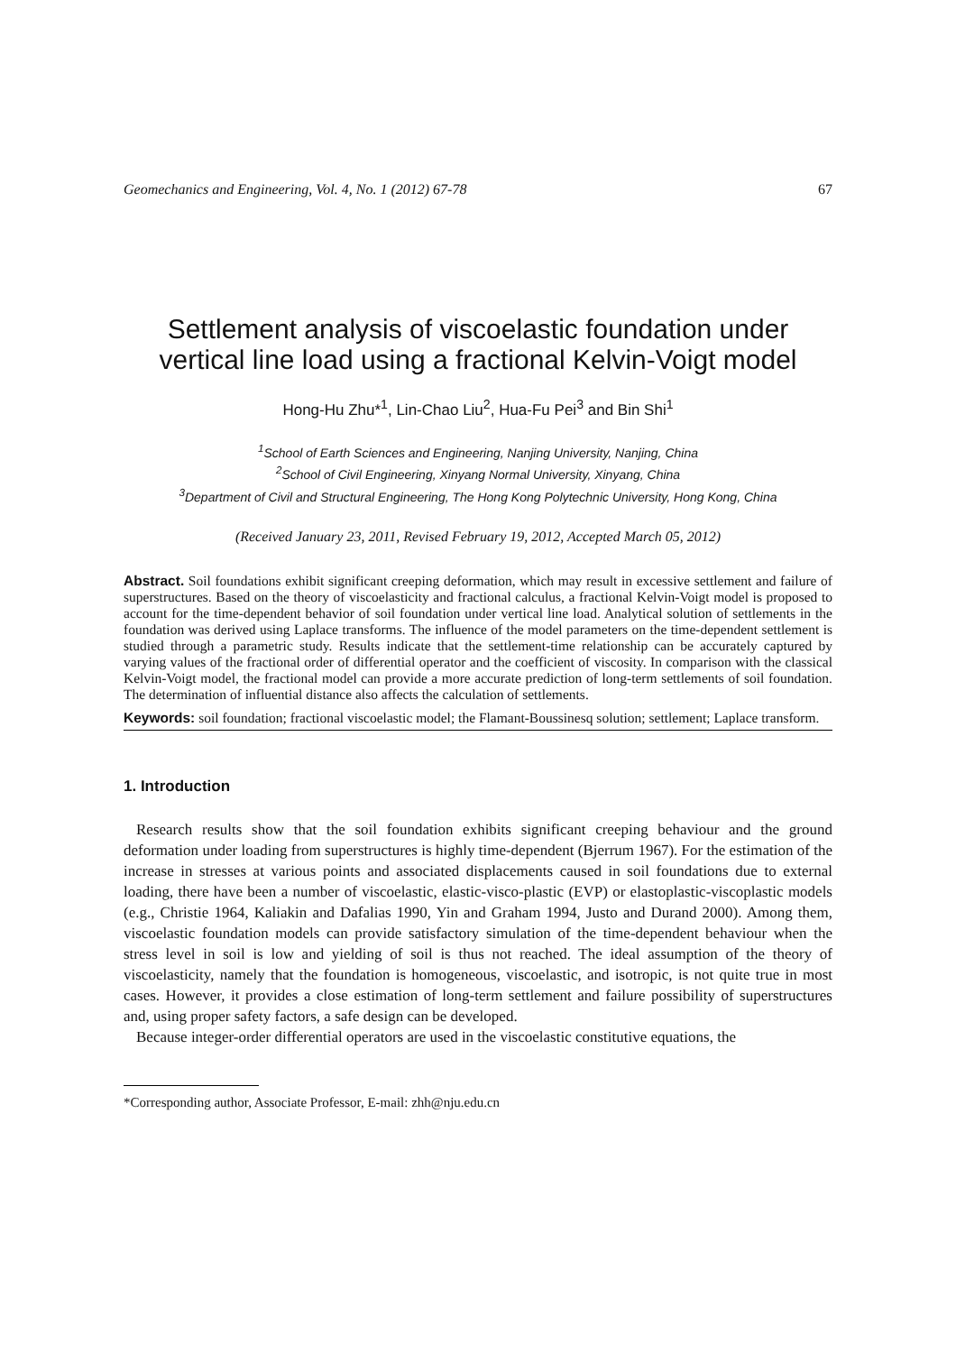Geomechanics and Engineering, Vol. 4, No. 1 (2012) 67-78 67
Settlement analysis of viscoelastic foundation under vertical line load using a fractional Kelvin-Voigt model
Hong-Hu Zhu*<sup>1</sup>, Lin-Chao Liu<sup>2</sup>, Hua-Fu Pei<sup>3</sup> and Bin Shi<sup>1</sup>
<sup>1</sup> School of Earth Sciences and Engineering, Nanjing University, Nanjing, China
<sup>2</sup> School of Civil Engineering, Xinyang Normal University, Xinyang, China
<sup>3</sup> Department of Civil and Structural Engineering, The Hong Kong Polytechnic University, Hong Kong, China
(Received January 23, 2011, Revised February 19, 2012, Accepted March 05, 2012)
Abstract. Soil foundations exhibit significant creeping deformation, which may result in excessive settlement and failure of superstructures. Based on the theory of viscoelasticity and fractional calculus, a fractional Kelvin-Voigt model is proposed to account for the time-dependent behavior of soil foundation under vertical line load. Analytical solution of settlements in the foundation was derived using Laplace transforms. The influence of the model parameters on the time-dependent settlement is studied through a parametric study. Results indicate that the settlement-time relationship can be accurately captured by varying values of the fractional order of differential operator and the coefficient of viscosity. In comparison with the classical Kelvin-Voigt model, the fractional model can provide a more accurate prediction of long-term settlements of soil foundation. The determination of influential distance also affects the calculation of settlements.
Keywords: soil foundation; fractional viscoelastic model; the Flamant-Boussinesq solution; settlement; Laplace transform.
1. Introduction
Research results show that the soil foundation exhibits significant creeping behaviour and the ground deformation under loading from superstructures is highly time-dependent (Bjerrum 1967). For the estimation of the increase in stresses at various points and associated displacements caused in soil foundations due to external loading, there have been a number of viscoelastic, elastic-visco-plastic (EVP) or elastoplastic-viscoplastic models (e.g., Christie 1964, Kaliakin and Dafalias 1990, Yin and Graham 1994, Justo and Durand 2000). Among them, viscoelastic foundation models can provide satisfactory simulation of the time-dependent behaviour when the stress level in soil is low and yielding of soil is thus not reached. The ideal assumption of the theory of viscoelasticity, namely that the foundation is homogeneous, viscoelastic, and isotropic, is not quite true in most cases. However, it provides a close estimation of long-term settlement and failure possibility of superstructures and, using proper safety factors, a safe design can be developed.
Because integer-order differential operators are used in the viscoelastic constitutive equations, the
*Corresponding author, Associate Professor, E-mail: zhh@nju.edu.cn